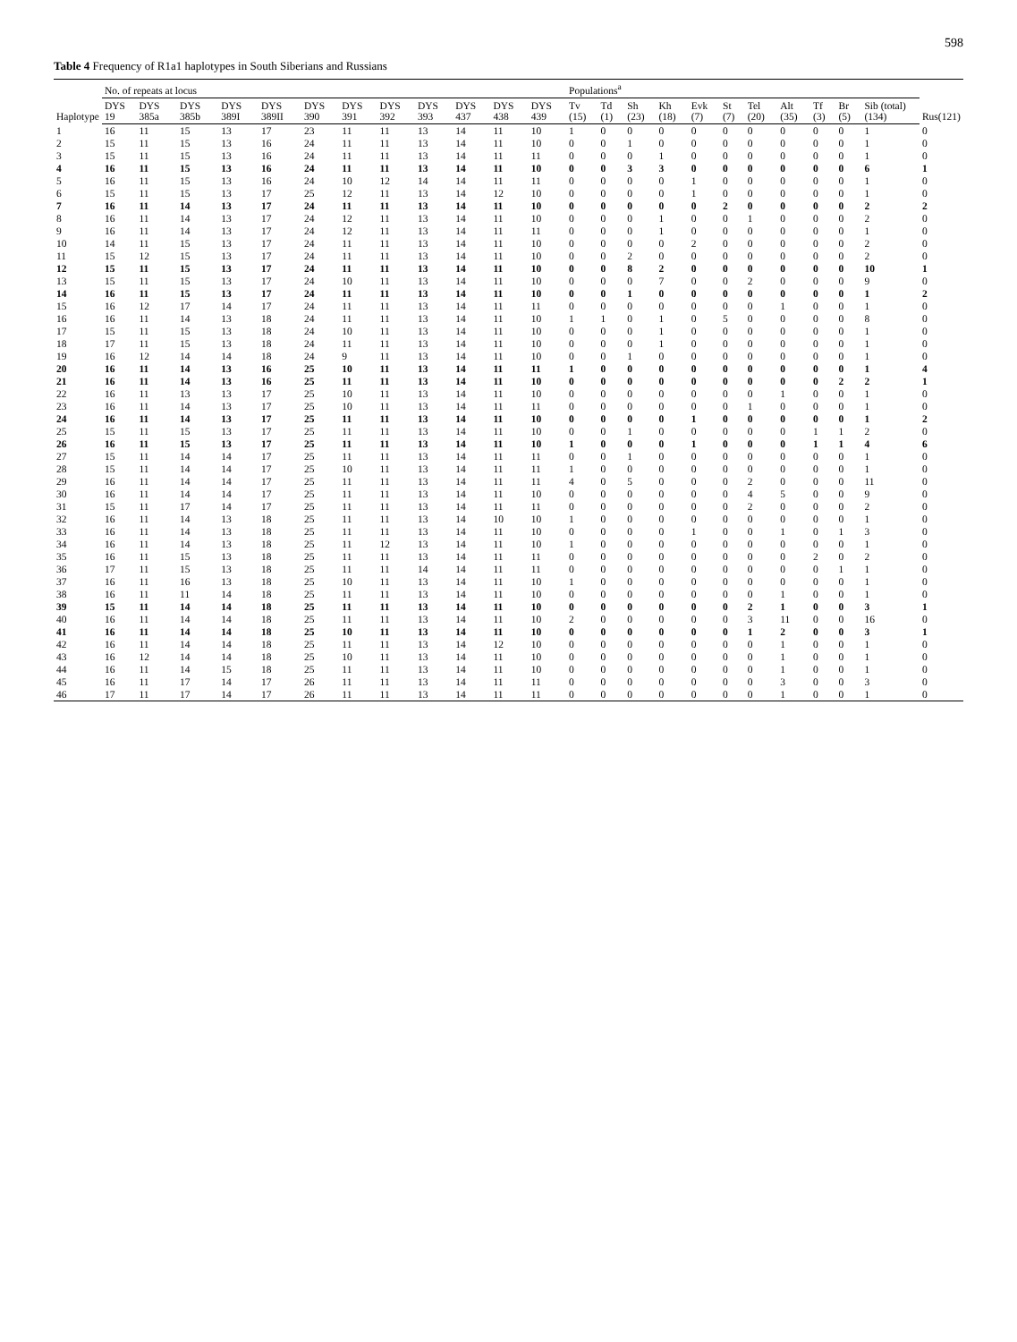598
Table 4 Frequency of R1a1 haplotypes in South Siberians and Russians
| Haplotype | No. of repeats at locus | | | | | | | | | | | | Populations<sup>a</sup> | | | | | | | | | | | Rus(121) |
| --- | --- | --- | --- | --- | --- | --- | --- | --- | --- | --- | --- | --- | --- | --- | --- | --- | --- | --- | --- | --- | --- | --- | --- | --- |
| | DYS 19 | DYS 385a | DYS 385b | DYS 389I | DYS 389II | DYS 390 | DYS 391 | DYS 392 | DYS 393 | DYS 437 | DYS 438 | DYS 439 | Tv (15) | Td (1) | Sh (23) | Kh (18) | Evk (7) | St (7) | Tel (20) | Alt (35) | Tf (3) | Br (5) | Sib (total) (134) | |
| 1 | 16 | 11 | 15 | 13 | 17 | 23 | 11 | 11 | 13 | 14 | 11 | 10 | 1 | 0 | 0 | 0 | 0 | 0 | 0 | 0 | 0 | 0 | 1 | 0 |
| 2 | 15 | 11 | 15 | 13 | 16 | 24 | 11 | 11 | 13 | 14 | 11 | 10 | 0 | 0 | 1 | 0 | 0 | 0 | 0 | 0 | 0 | 0 | 1 | 0 |
| 3 | 15 | 11 | 15 | 13 | 16 | 24 | 11 | 11 | 13 | 14 | 11 | 11 | 0 | 0 | 0 | 1 | 0 | 0 | 0 | 0 | 0 | 0 | 1 | 0 |
| 4 | 16 | 11 | 15 | 13 | 16 | 24 | 11 | 11 | 13 | 14 | 11 | 10 | 0 | 0 | 3 | 3 | 0 | 0 | 0 | 0 | 0 | 0 | 6 | 1 |
| 5 | 16 | 11 | 15 | 13 | 16 | 24 | 10 | 12 | 14 | 14 | 11 | 11 | 0 | 0 | 0 | 0 | 1 | 0 | 0 | 0 | 0 | 0 | 1 | 0 |
| 6 | 15 | 11 | 15 | 13 | 17 | 25 | 12 | 11 | 13 | 14 | 12 | 10 | 0 | 0 | 0 | 0 | 1 | 0 | 0 | 0 | 0 | 0 | 1 | 0 |
| 7 | 16 | 11 | 14 | 13 | 17 | 24 | 11 | 11 | 13 | 14 | 11 | 10 | 0 | 0 | 0 | 0 | 0 | 2 | 0 | 0 | 0 | 0 | 2 | 2 |
| 8 | 16 | 11 | 14 | 13 | 17 | 24 | 12 | 11 | 13 | 14 | 11 | 10 | 0 | 0 | 0 | 1 | 0 | 0 | 1 | 0 | 0 | 0 | 2 | 0 |
| 9 | 16 | 11 | 14 | 13 | 17 | 24 | 12 | 11 | 13 | 14 | 11 | 11 | 0 | 0 | 0 | 1 | 0 | 0 | 0 | 0 | 0 | 0 | 1 | 0 |
| 10 | 14 | 11 | 15 | 13 | 17 | 24 | 11 | 11 | 13 | 14 | 11 | 10 | 0 | 0 | 0 | 0 | 2 | 0 | 0 | 0 | 0 | 0 | 2 | 0 |
| 11 | 15 | 12 | 15 | 13 | 17 | 24 | 11 | 11 | 13 | 14 | 11 | 10 | 0 | 0 | 2 | 0 | 0 | 0 | 0 | 0 | 0 | 0 | 2 | 0 |
| 12 | 15 | 11 | 15 | 13 | 17 | 24 | 11 | 11 | 13 | 14 | 11 | 10 | 0 | 0 | 8 | 2 | 0 | 0 | 0 | 0 | 0 | 0 | 10 | 1 |
| 13 | 15 | 11 | 15 | 13 | 17 | 24 | 10 | 11 | 13 | 14 | 11 | 10 | 0 | 0 | 0 | 7 | 0 | 0 | 2 | 0 | 0 | 0 | 9 | 0 |
| 14 | 16 | 11 | 15 | 13 | 17 | 24 | 11 | 11 | 13 | 14 | 11 | 10 | 0 | 0 | 1 | 0 | 0 | 0 | 0 | 0 | 0 | 0 | 1 | 2 |
| 15 | 16 | 12 | 17 | 14 | 17 | 24 | 11 | 11 | 13 | 14 | 11 | 11 | 0 | 0 | 0 | 0 | 0 | 0 | 0 | 1 | 0 | 0 | 1 | 0 |
| 16 | 16 | 11 | 14 | 13 | 18 | 24 | 11 | 11 | 13 | 14 | 11 | 10 | 1 | 1 | 0 | 1 | 0 | 5 | 0 | 0 | 0 | 0 | 8 | 0 |
| 17 | 15 | 11 | 15 | 13 | 18 | 24 | 10 | 11 | 13 | 14 | 11 | 10 | 0 | 0 | 0 | 1 | 0 | 0 | 0 | 0 | 0 | 0 | 1 | 0 |
| 18 | 17 | 11 | 15 | 13 | 18 | 24 | 11 | 11 | 13 | 14 | 11 | 10 | 0 | 0 | 0 | 1 | 0 | 0 | 0 | 0 | 0 | 0 | 1 | 0 |
| 19 | 16 | 12 | 14 | 14 | 18 | 24 | 9 | 11 | 13 | 14 | 11 | 10 | 0 | 0 | 1 | 0 | 0 | 0 | 0 | 0 | 0 | 0 | 1 | 0 |
| 20 | 16 | 11 | 14 | 13 | 16 | 25 | 10 | 11 | 13 | 14 | 11 | 11 | 1 | 0 | 0 | 0 | 0 | 0 | 0 | 0 | 0 | 0 | 1 | 4 |
| 21 | 16 | 11 | 14 | 13 | 16 | 25 | 11 | 11 | 13 | 14 | 11 | 10 | 0 | 0 | 0 | 0 | 0 | 0 | 0 | 0 | 0 | 2 | 2 | 1 |
| 22 | 16 | 11 | 13 | 13 | 17 | 25 | 10 | 11 | 13 | 14 | 11 | 10 | 0 | 0 | 0 | 0 | 0 | 0 | 0 | 1 | 0 | 0 | 1 | 0 |
| 23 | 16 | 11 | 14 | 13 | 17 | 25 | 10 | 11 | 13 | 14 | 11 | 11 | 0 | 0 | 0 | 0 | 0 | 0 | 1 | 0 | 0 | 0 | 1 | 0 |
| 24 | 16 | 11 | 14 | 13 | 17 | 25 | 11 | 11 | 13 | 14 | 11 | 10 | 0 | 0 | 0 | 0 | 1 | 0 | 0 | 0 | 0 | 0 | 1 | 2 |
| 25 | 15 | 11 | 15 | 13 | 17 | 25 | 11 | 11 | 13 | 14 | 11 | 10 | 0 | 0 | 1 | 0 | 0 | 0 | 0 | 0 | 1 | 1 | 2 | 0 |
| 26 | 16 | 11 | 15 | 13 | 17 | 25 | 11 | 11 | 13 | 14 | 11 | 10 | 1 | 0 | 0 | 0 | 1 | 0 | 0 | 0 | 1 | 1 | 4 | 6 |
| 27 | 15 | 11 | 14 | 14 | 17 | 25 | 11 | 11 | 13 | 14 | 11 | 11 | 0 | 0 | 1 | 0 | 0 | 0 | 0 | 0 | 0 | 0 | 1 | 0 |
| 28 | 15 | 11 | 14 | 14 | 17 | 25 | 10 | 11 | 13 | 14 | 11 | 11 | 1 | 0 | 0 | 0 | 0 | 0 | 0 | 0 | 0 | 0 | 1 | 0 |
| 29 | 16 | 11 | 14 | 14 | 17 | 25 | 11 | 11 | 13 | 14 | 11 | 11 | 4 | 0 | 5 | 0 | 0 | 0 | 2 | 0 | 0 | 0 | 11 | 0 |
| 30 | 16 | 11 | 14 | 14 | 17 | 25 | 11 | 11 | 13 | 14 | 11 | 10 | 0 | 0 | 0 | 0 | 0 | 0 | 4 | 5 | 0 | 0 | 9 | 0 |
| 31 | 15 | 11 | 17 | 14 | 17 | 25 | 11 | 11 | 13 | 14 | 11 | 11 | 0 | 0 | 0 | 0 | 0 | 0 | 2 | 0 | 0 | 0 | 2 | 0 |
| 32 | 16 | 11 | 14 | 13 | 18 | 25 | 11 | 11 | 13 | 14 | 10 | 10 | 1 | 0 | 0 | 0 | 0 | 0 | 0 | 0 | 0 | 0 | 1 | 0 |
| 33 | 16 | 11 | 14 | 13 | 18 | 25 | 11 | 11 | 13 | 14 | 11 | 10 | 0 | 0 | 0 | 0 | 1 | 0 | 0 | 1 | 0 | 1 | 3 | 0 |
| 34 | 16 | 11 | 14 | 13 | 18 | 25 | 11 | 12 | 13 | 14 | 11 | 10 | 1 | 0 | 0 | 0 | 0 | 0 | 0 | 0 | 0 | 0 | 1 | 0 |
| 35 | 16 | 11 | 15 | 13 | 18 | 25 | 11 | 11 | 13 | 14 | 11 | 11 | 0 | 0 | 0 | 0 | 0 | 0 | 0 | 0 | 2 | 0 | 2 | 0 |
| 36 | 17 | 11 | 15 | 13 | 18 | 25 | 11 | 11 | 14 | 14 | 11 | 11 | 0 | 0 | 0 | 0 | 0 | 0 | 0 | 0 | 0 | 1 | 1 | 0 |
| 37 | 16 | 11 | 16 | 13 | 18 | 25 | 10 | 11 | 13 | 14 | 11 | 10 | 1 | 0 | 0 | 0 | 0 | 0 | 0 | 0 | 0 | 0 | 1 | 0 |
| 38 | 16 | 11 | 11 | 14 | 18 | 25 | 11 | 11 | 13 | 14 | 11 | 10 | 0 | 0 | 0 | 0 | 0 | 0 | 0 | 1 | 0 | 0 | 1 | 0 |
| 39 | 15 | 11 | 14 | 14 | 18 | 25 | 11 | 11 | 13 | 14 | 11 | 10 | 0 | 0 | 0 | 0 | 0 | 0 | 2 | 1 | 0 | 0 | 3 | 1 |
| 40 | 16 | 11 | 14 | 14 | 18 | 25 | 11 | 11 | 13 | 14 | 11 | 10 | 2 | 0 | 0 | 0 | 0 | 0 | 3 | 11 | 0 | 0 | 16 | 0 |
| 41 | 16 | 11 | 14 | 14 | 18 | 25 | 10 | 11 | 13 | 14 | 11 | 10 | 0 | 0 | 0 | 0 | 0 | 0 | 1 | 2 | 0 | 0 | 3 | 1 |
| 42 | 16 | 11 | 14 | 14 | 18 | 25 | 11 | 11 | 13 | 14 | 12 | 10 | 0 | 0 | 0 | 0 | 0 | 0 | 0 | 1 | 0 | 0 | 1 | 0 |
| 43 | 16 | 12 | 14 | 14 | 18 | 25 | 10 | 11 | 13 | 14 | 11 | 10 | 0 | 0 | 0 | 0 | 0 | 0 | 0 | 1 | 0 | 0 | 1 | 0 |
| 44 | 16 | 11 | 14 | 15 | 18 | 25 | 11 | 11 | 13 | 14 | 11 | 10 | 0 | 0 | 0 | 0 | 0 | 0 | 0 | 1 | 0 | 0 | 1 | 0 |
| 45 | 16 | 11 | 17 | 14 | 17 | 26 | 11 | 11 | 13 | 14 | 11 | 11 | 0 | 0 | 0 | 0 | 0 | 0 | 0 | 3 | 0 | 0 | 3 | 0 |
| 46 | 17 | 11 | 17 | 14 | 17 | 26 | 11 | 11 | 13 | 14 | 11 | 11 | 0 | 0 | 0 | 0 | 0 | 0 | 0 | 1 | 0 | 0 | 1 | 0 |